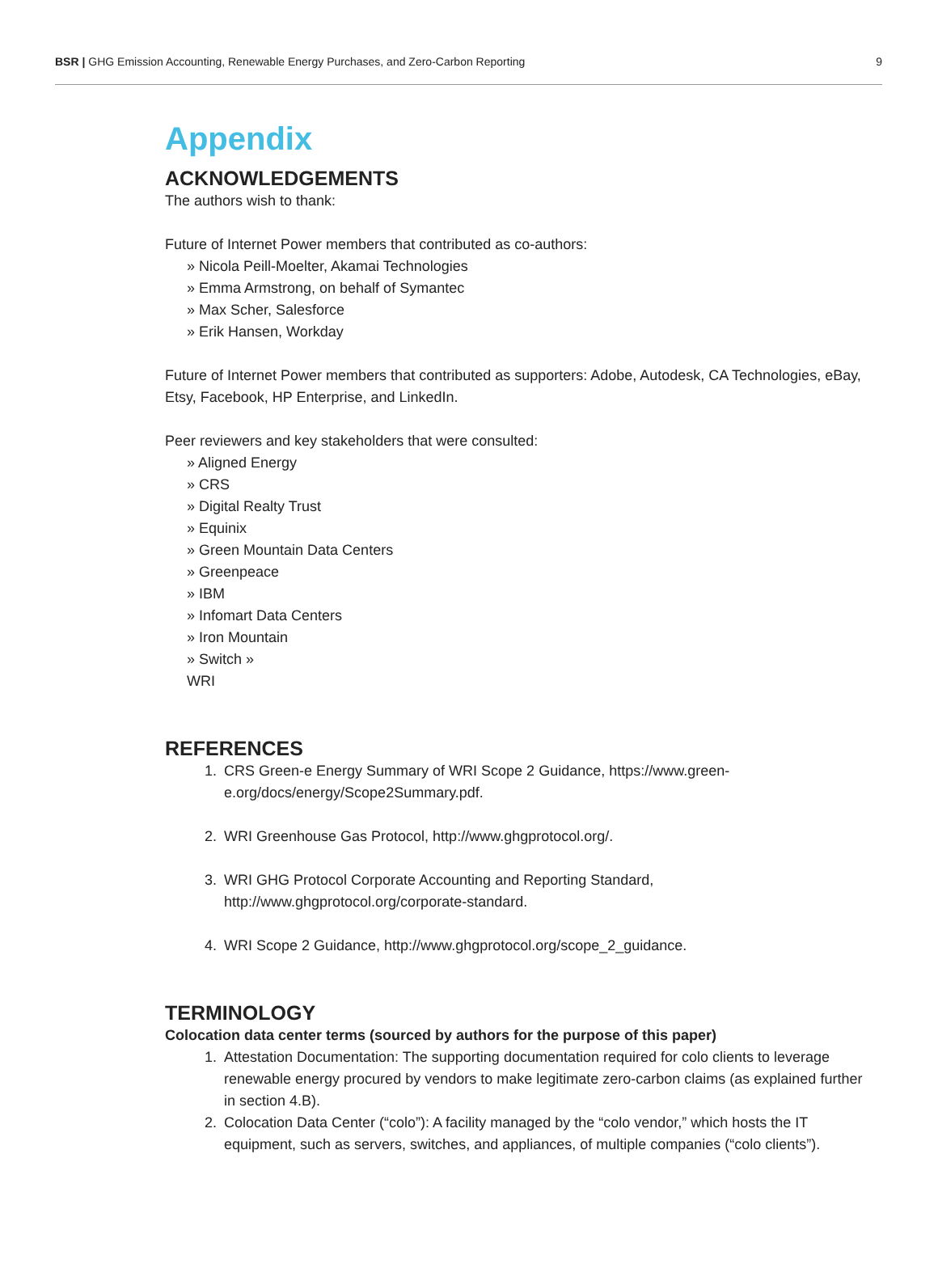BSR | GHG Emission Accounting, Renewable Energy Purchases, and Zero-Carbon Reporting 9
Appendix
ACKNOWLEDGEMENTS
The authors wish to thank:
Future of Internet Power members that contributed as co-authors:
» Nicola Peill-Moelter, Akamai Technologies
» Emma Armstrong, on behalf of Symantec
» Max Scher, Salesforce
» Erik Hansen, Workday
Future of Internet Power members that contributed as supporters: Adobe, Autodesk, CA Technologies, eBay, Etsy, Facebook, HP Enterprise, and LinkedIn.
Peer reviewers and key stakeholders that were consulted:
» Aligned Energy
» CRS
» Digital Realty Trust
» Equinix
» Green Mountain Data Centers
» Greenpeace
» IBM
» Infomart Data Centers
» Iron Mountain
» Switch »
WRI
REFERENCES
1. CRS Green-e Energy Summary of WRI Scope 2 Guidance, https://www.green-
e.org/docs/energy/Scope2Summary.pdf.
2. WRI Greenhouse Gas Protocol, http://www.ghgprotocol.org/.
3. WRI GHG Protocol Corporate Accounting and Reporting Standard,
http://www.ghgprotocol.org/corporate-standard.
4. WRI Scope 2 Guidance, http://www.ghgprotocol.org/scope_2_guidance.
TERMINOLOGY
Colocation data center terms (sourced by authors for the purpose of this paper)
1. Attestation Documentation: The supporting documentation required for colo clients to leverage renewable energy procured by vendors to make legitimate zero-carbon claims (as explained further in section 4.B).
2. Colocation Data Center (“colo”): A facility managed by the “colo vendor,” which hosts the IT equipment, such as servers, switches, and appliances, of multiple companies (“colo clients”).